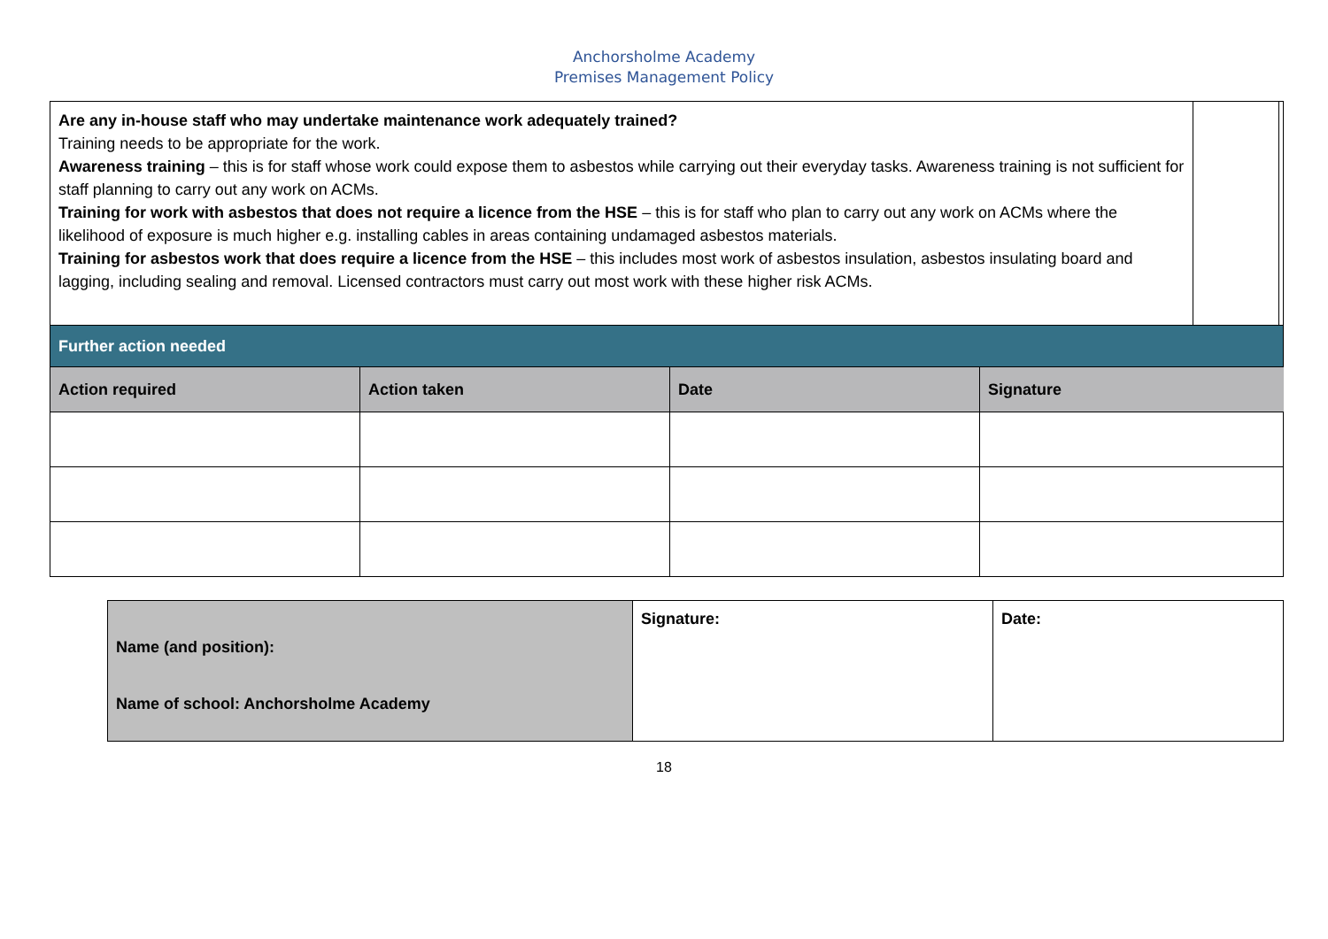Anchorsholme Academy
Premises Management Policy
| Are any in-house staff who may undertake maintenance work adequately trained? Training needs to be appropriate for the work. Awareness training – this is for staff whose work could expose them to asbestos while carrying out their everyday tasks. Awareness training is not sufficient for staff planning to carry out any work on ACMs. Training for work with asbestos that does not require a licence from the HSE – this is for staff who plan to carry out any work on ACMs where the likelihood of exposure is much higher e.g. installing cables in areas containing undamaged asbestos materials. Training for asbestos work that does require a licence from the HSE – this includes most work of asbestos insulation, asbestos insulating board and lagging, including sealing and removal. Licensed contractors must carry out most work with these higher risk ACMs. | | |
| Further action needed | | |
| Action required | Action taken | Date | Signature |
| --- | --- | --- | --- |
| Name (and position): Name of school: Anchorsholme Academy | Signature: | Date: |
18